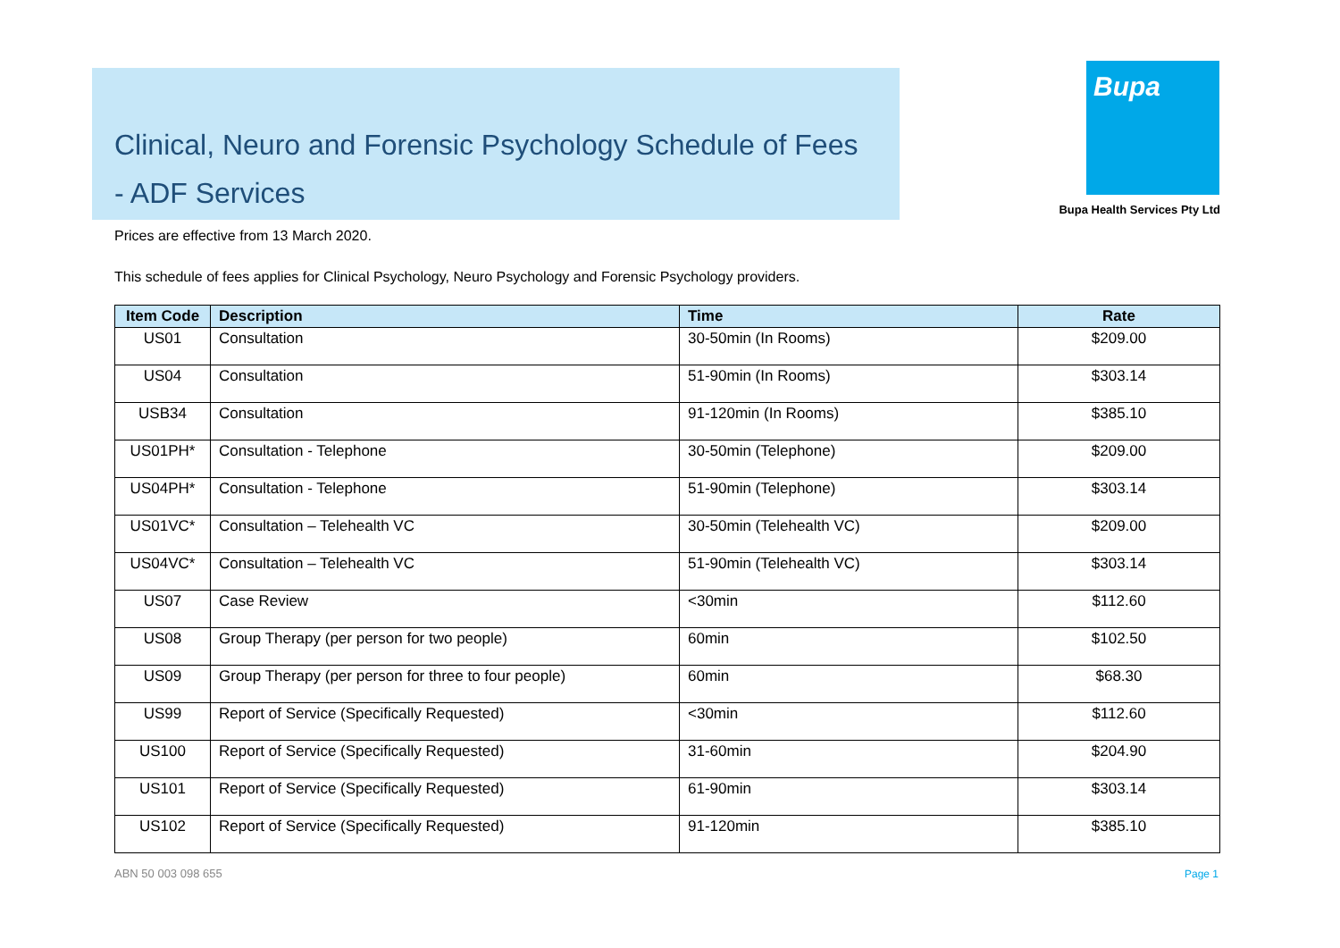Clinical, Neuro and Forensic Psychology Schedule of Fees
- ADF Services
Bupa
Bupa Health Services Pty Ltd
Prices are effective from 13 March 2020.
This schedule of fees applies for Clinical Psychology, Neuro Psychology and Forensic Psychology providers.
| Item Code | Description | Time | Rate |
| --- | --- | --- | --- |
| US01 | Consultation | 30-50min (In Rooms) | $209.00 |
| US04 | Consultation | 51-90min (In Rooms) | $303.14 |
| USB34 | Consultation | 91-120min (In Rooms) | $385.10 |
| US01PH* | Consultation - Telephone | 30-50min (Telephone) | $209.00 |
| US04PH* | Consultation - Telephone | 51-90min (Telephone) | $303.14 |
| US01VC* | Consultation – Telehealth VC | 30-50min (Telehealth VC) | $209.00 |
| US04VC* | Consultation – Telehealth VC | 51-90min (Telehealth VC) | $303.14 |
| US07 | Case Review | <30min | $112.60 |
| US08 | Group Therapy (per person for two people) | 60min | $102.50 |
| US09 | Group Therapy (per person for three to four people) | 60min | $68.30 |
| US99 | Report of Service (Specifically Requested) | <30min | $112.60 |
| US100 | Report of Service (Specifically Requested) | 31-60min | $204.90 |
| US101 | Report of Service (Specifically Requested) | 61-90min | $303.14 |
| US102 | Report of Service (Specifically Requested) | 91-120min | $385.10 |
ABN 50 003 098 655 Page 1